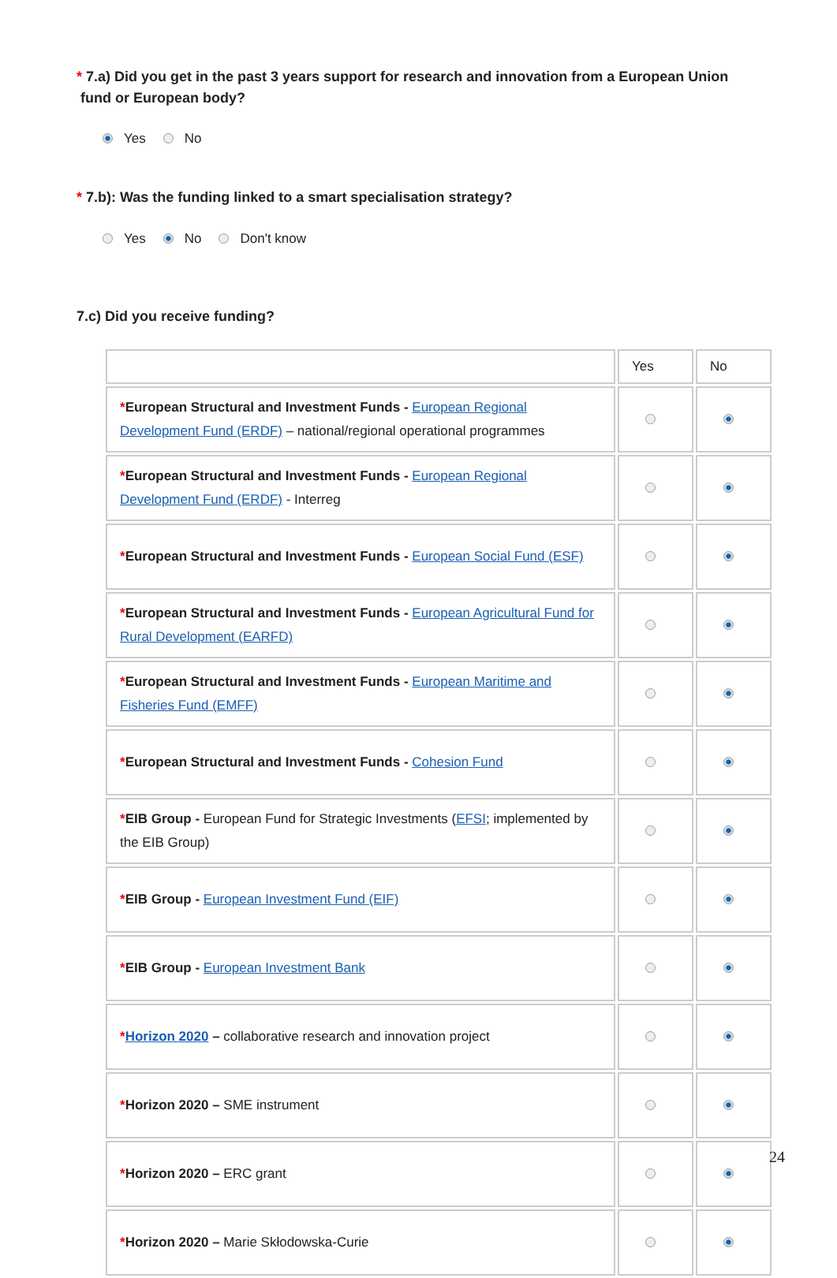* 7.a) Did you get in the past 3 years support for research and innovation from a European Union
fund or European body?
Yes No
* 7.b): Was the funding linked to a smart specialisation strategy?
Yes No Don't know
7.c) Did you receive funding?
| | Yes | No |
| --- | --- | --- |
| * European Structural and Investment Funds - European Regional Development Fund (ERDF) – national/regional operational programmes | | |
| * European Structural and Investment Funds - European Regional Development Fund (ERDF) - Interreg | | |
| * European Structural and Investment Funds - European Social Fund (ESF) | | |
| * European Structural and Investment Funds - European Agricultural Fund for Rural Development (EARFD) | | |
| * European Structural and Investment Funds - European Maritime and Fisheries Fund (EMFF) | | |
| * European Structural and Investment Funds - Cohesion Fund | | |
| * EIB Group - European Fund for Strategic Investments ( EFSI ; implemented by the EIB Group) | | |
| * EIB Group - European Investment Fund (EIF) | | |
| * EIB Group - European Investment Bank | | |
| * Horizon 2020 – collaborative research and innovation project | | |
| * Horizon 2020 – SME instrument | | |
| * Horizon 2020 – ERC grant | | |
| * Horizon 2020 – Marie Skłodowska-Curie | | |
24